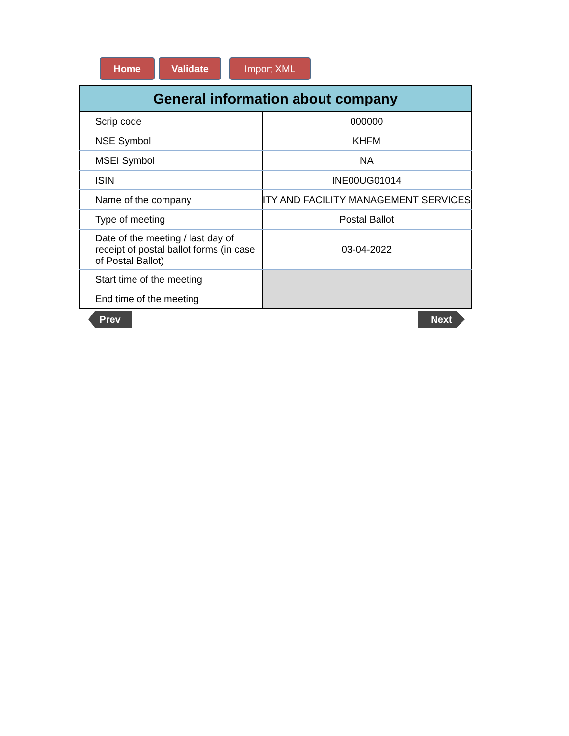Home Validate Import XML
| General information about company | |
| --- | --- |
| Scrip code | 000000 |
| NSE Symbol | KHFM |
| MSEI Symbol | NA |
| ISIN | INE00UG01014 |
| Name of the company | ITY AND FACILITY MANAGEMENT SERVICES |
| Type of meeting | Postal Ballot |
| Date of the meeting / last day of receipt of postal ballot forms (in case of Postal Ballot) | 03-04-2022 |
| Start time of the meeting | |
| End time of the meeting | |
Prev Next